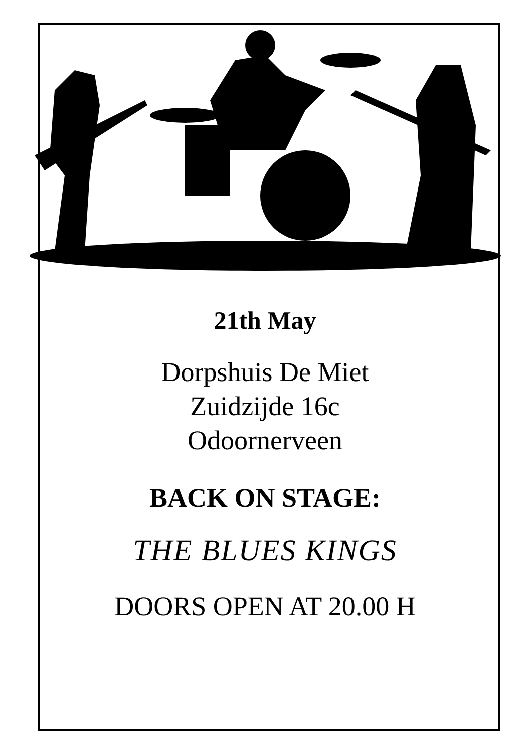21th May
Dorpshuis De Miet
Zuidzijde 16c
Odoornerveen
BACK ON STAGE:
THE BLUES KINGS
DOORS OPEN AT 20.00 H